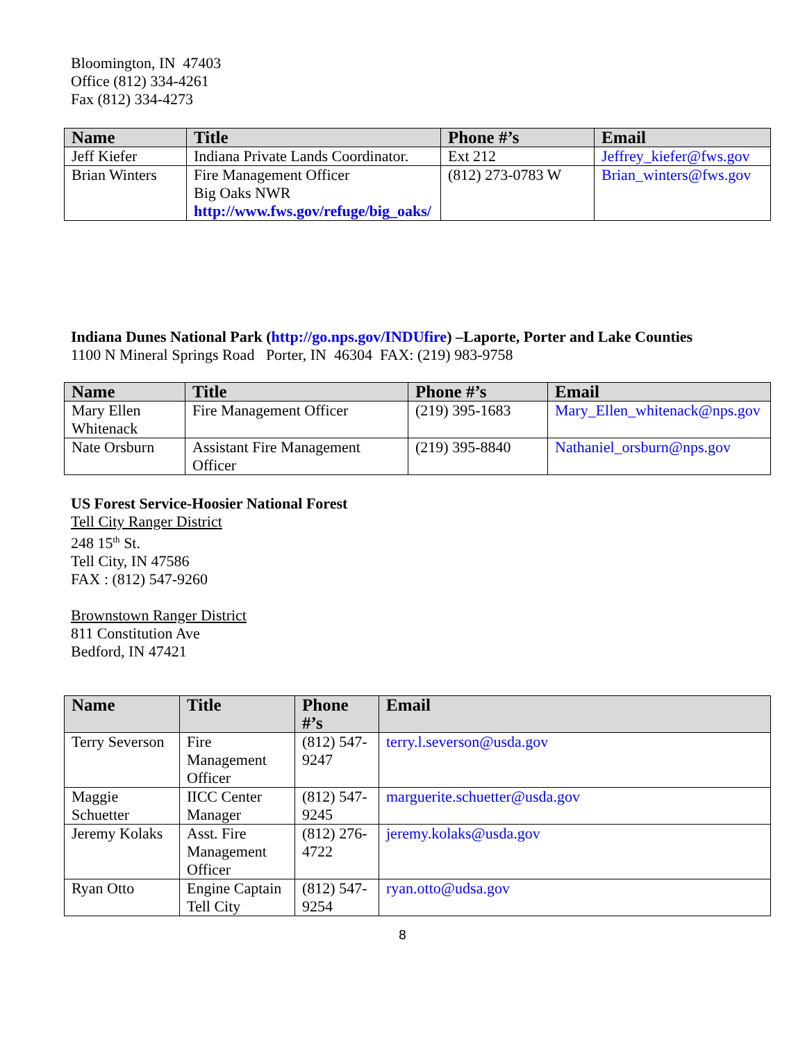Bloomington, IN 47403
Office (812) 334-4261
Fax (812) 334-4273
| Name | Title | Phone #’s | Email |
| --- | --- | --- | --- |
| Jeff Kiefer | Indiana Private Lands Coordinator. | Ext 212 | Jeffrey_kiefer@fws.gov |
| Brian Winters | Fire Management Officer Big Oaks NWR http://www.fws.gov/refuge/big_oaks/ | (812) 273-0783 W | Brian_winters@fws.gov |
Indiana Dunes National Park (http://go.nps.gov/INDUfire) –Laporte, Porter and Lake Counties
1100 N Mineral Springs Road Porter, IN 46304 FAX: (219) 983-9758
| Name | Title | Phone #’s | Email |
| --- | --- | --- | --- |
| Mary Ellen Whitenack | Fire Management Officer | (219) 395-1683 | Mary_Ellen_whitenack@nps.gov |
| Nate Orsburn | Assistant Fire Management Officer | (219) 395-8840 | Nathaniel_orsburn@nps.gov |
US Forest Service-Hoosier National Forest
Tell City Ranger District
248 15<sup>th</sup> St.
Tell City, IN 47586
FAX : (812) 547-9260
Brownstown Ranger District
811 Constitution Ave
Bedford, IN 47421
| Name | Title | Phone #’s | Email |
| --- | --- | --- | --- |
| Terry Severson | Fire Management Officer | (812) 547-9247 | terry.l.severson@usda.gov |
| Maggie Schuetter | IICC Center Manager | (812) 547-9245 | marguerite.schuetter@usda.gov |
| Jeremy Kolaks | Asst. Fire Management Officer | (812) 276-4722 | jeremy.kolaks@usda.gov |
| Ryan Otto | Engine Captain Tell City | (812) 547-9254 | ryan.otto@udsa.gov |
8